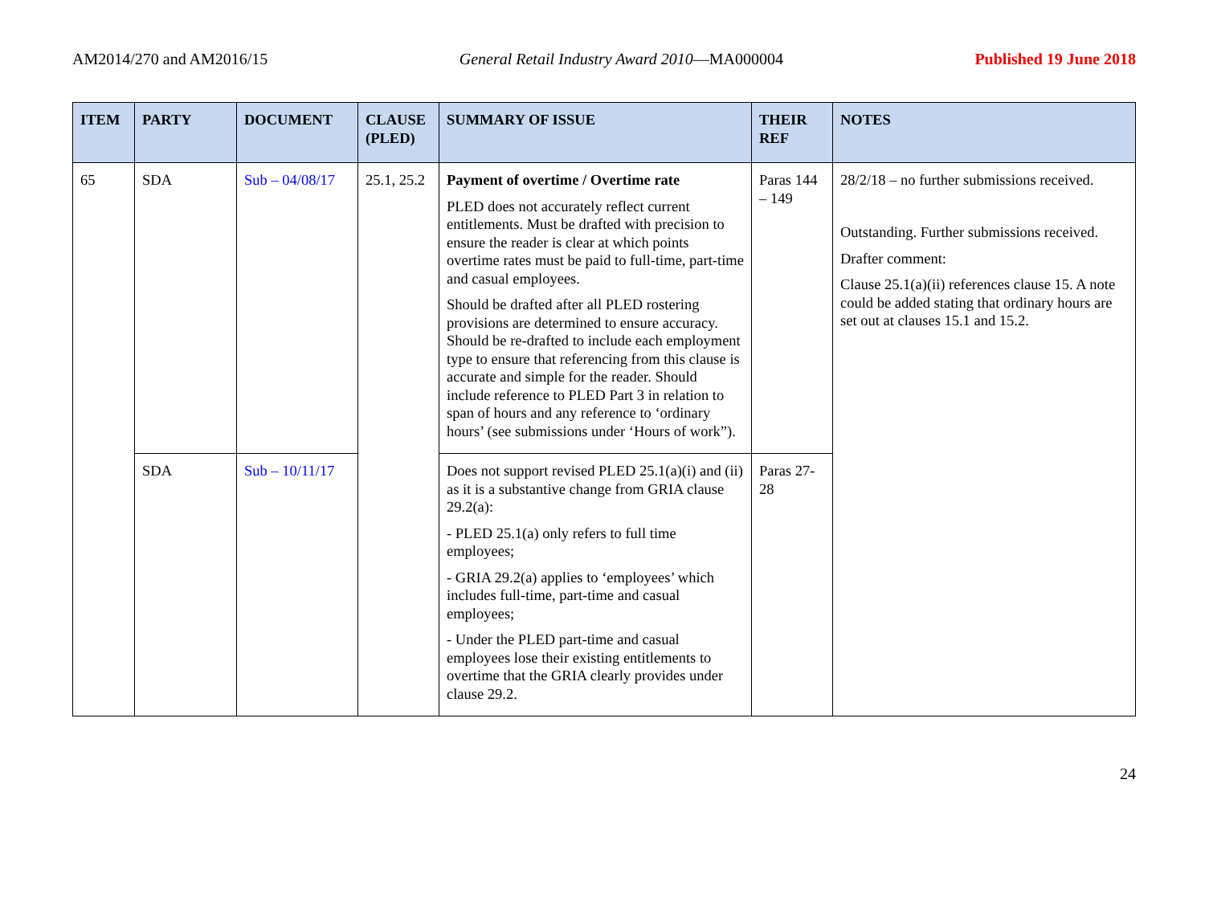AM2014/270 and AM2016/15 General Retail Industry Award 2010—MA000004 Published 19 June 2018
| ITEM | PARTY | DOCUMENT | CLAUSE (PLED) | SUMMARY OF ISSUE | THEIR REF | NOTES |
| --- | --- | --- | --- | --- | --- | --- |
| 65 | SDA | Sub – 04/08/17 | 25.1, 25.2 | Payment of overtime / Overtime rate PLED does not accurately reflect current entitlements. Must be drafted with precision to ensure the reader is clear at which points overtime rates must be paid to full-time, part-time and casual employees. Should be drafted after all PLED rostering provisions are determined to ensure accuracy. Should be re-drafted to include each employment type to ensure that referencing from this clause is accurate and simple for the reader. Should include reference to PLED Part 3 in relation to span of hours and any reference to ‘ordinary hours’ (see submissions under ‘Hours of work”). | Paras 144 – 149 | 28/2/18 – no further submissions received. Outstanding. Further submissions received. Drafter comment: Clause 25.1(a)(ii) references clause 15. A note could be added stating that ordinary hours are set out at clauses 15.1 and 15.2. |
| | SDA | Sub – 10/11/17 | | Does not support revised PLED 25.1(a)(i) and (ii) as it is a substantive change from GRIA clause 29.2(a): - PLED 25.1(a) only refers to full time employees; - GRIA 29.2(a) applies to ‘employees’ which includes full-time, part-time and casual employees; - Under the PLED part-time and casual employees lose their existing entitlements to overtime that the GRIA clearly provides under clause 29.2. | Paras 27-28 | |
24